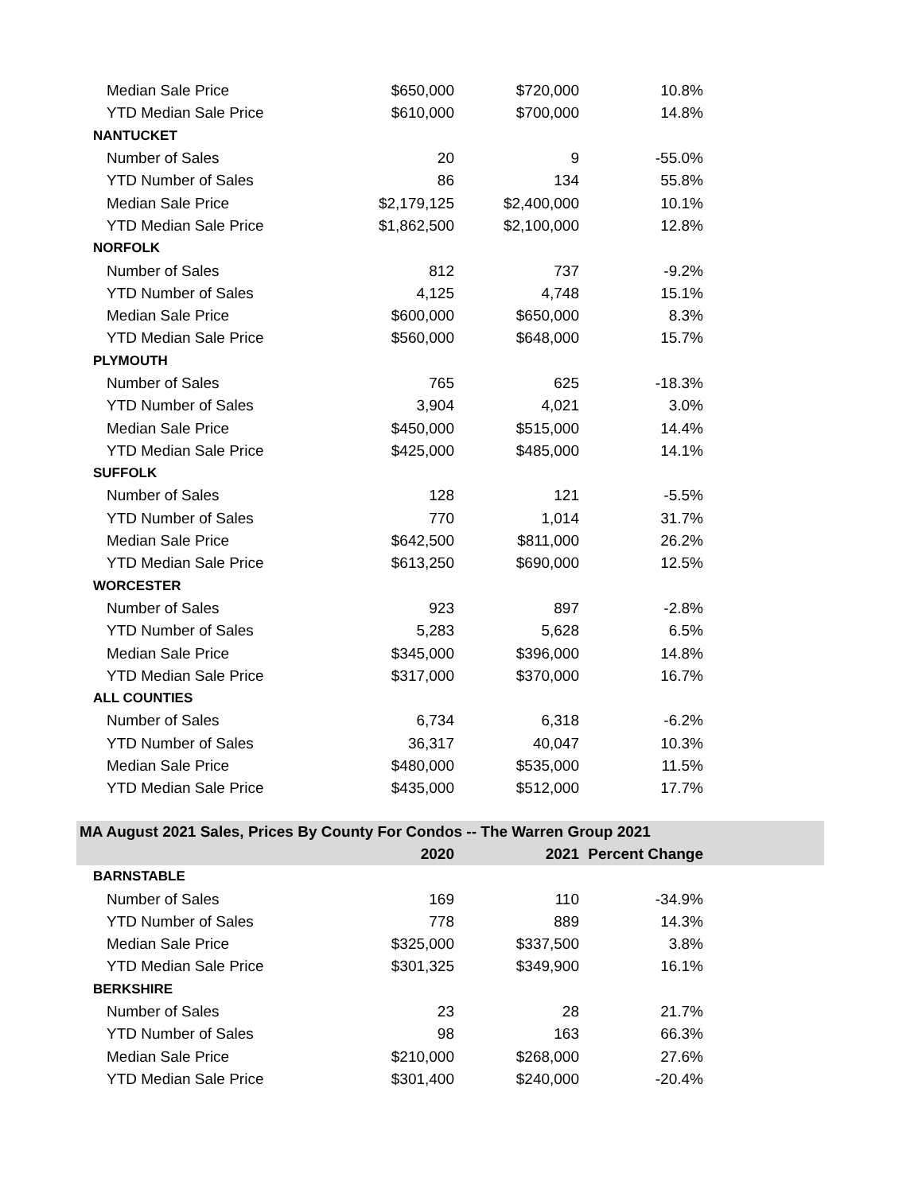| Median Sale Price | $650,000 | $720,000 | 10.8% | |
| YTD Median Sale Price | $610,000 | $700,000 | 14.8% | |
| NANTUCKET | | | | |
| Number of Sales | 20 | 9 | -55.0% | |
| YTD Number of Sales | 86 | 134 | 55.8% | |
| Median Sale Price | $2,179,125 | $2,400,000 | 10.1% | |
| YTD Median Sale Price | $1,862,500 | $2,100,000 | 12.8% | |
| NORFOLK | | | | |
| Number of Sales | 812 | 737 | -9.2% | |
| YTD Number of Sales | 4,125 | 4,748 | 15.1% | |
| Median Sale Price | $600,000 | $650,000 | 8.3% | |
| YTD Median Sale Price | $560,000 | $648,000 | 15.7% | |
| PLYMOUTH | | | | |
| Number of Sales | 765 | 625 | -18.3% | |
| YTD Number of Sales | 3,904 | 4,021 | 3.0% | |
| Median Sale Price | $450,000 | $515,000 | 14.4% | |
| YTD Median Sale Price | $425,000 | $485,000 | 14.1% | |
| SUFFOLK | | | | |
| Number of Sales | 128 | 121 | -5.5% | |
| YTD Number of Sales | 770 | 1,014 | 31.7% | |
| Median Sale Price | $642,500 | $811,000 | 26.2% | |
| YTD Median Sale Price | $613,250 | $690,000 | 12.5% | |
| WORCESTER | | | | |
| Number of Sales | 923 | 897 | -2.8% | |
| YTD Number of Sales | 5,283 | 5,628 | 6.5% | |
| Median Sale Price | $345,000 | $396,000 | 14.8% | |
| YTD Median Sale Price | $317,000 | $370,000 | 16.7% | |
| ALL COUNTIES | | | | |
| Number of Sales | 6,734 | 6,318 | -6.2% | |
| YTD Number of Sales | 36,317 | 40,047 | 10.3% | |
| Median Sale Price | $480,000 | $535,000 | 11.5% | |
| YTD Median Sale Price | $435,000 | $512,000 | 17.7% | |
| MA August 2021 Sales, Prices By County For Condos -- The Warren Group 2021 | | | | |
| | 2020 | 2021 | Percent Change | |
| BARNSTABLE | | | | |
| Number of Sales | 169 | 110 | -34.9% | |
| YTD Number of Sales | 778 | 889 | 14.3% | |
| Median Sale Price | $325,000 | $337,500 | 3.8% | |
| YTD Median Sale Price | $301,325 | $349,900 | 16.1% | |
| BERKSHIRE | | | | |
| Number of Sales | 23 | 28 | 21.7% | |
| YTD Number of Sales | 98 | 163 | 66.3% | |
| Median Sale Price | $210,000 | $268,000 | 27.6% | |
| YTD Median Sale Price | $301,400 | $240,000 | -20.4% | |